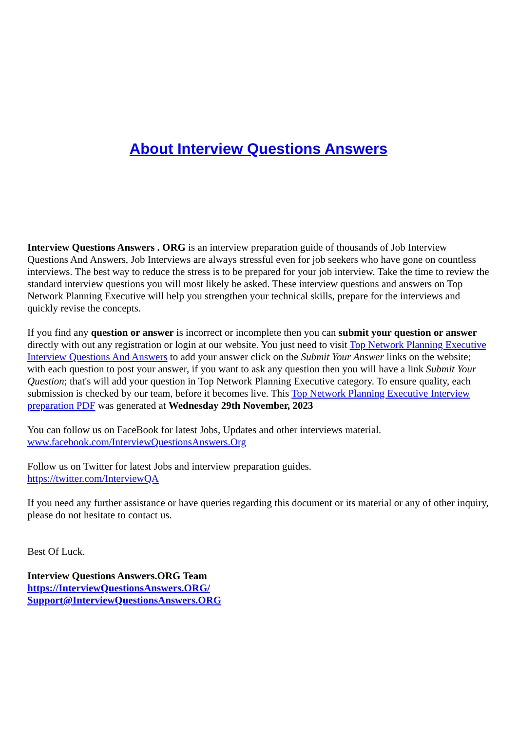About Interview Questions Answers
Interview Questions Answers . ORG is an interview preparation guide of thousands of Job Interview Questions And Answers, Job Interviews are always stressful even for job seekers who have gone on countless interviews. The best way to reduce the stress is to be prepared for your job interview. Take the time to review the standard interview questions you will most likely be asked. These interview questions and answers on Top Network Planning Executive will help you strengthen your technical skills, prepare for the interviews and quickly revise the concepts.
If you find any question or answer is incorrect or incomplete then you can submit your question or answer directly with out any registration or login at our website. You just need to visit Top Network Planning Executive Interview Questions And Answers to add your answer click on the Submit Your Answer links on the website; with each question to post your answer, if you want to ask any question then you will have a link Submit Your Question; that's will add your question in Top Network Planning Executive category. To ensure quality, each submission is checked by our team, before it becomes live. This Top Network Planning Executive Interview preparation PDF was generated at Wednesday 29th November, 2023
You can follow us on FaceBook for latest Jobs, Updates and other interviews material.
www.facebook.com/InterviewQuestionsAnswers.Org
Follow us on Twitter for latest Jobs and interview preparation guides.
https://twitter.com/InterviewQA
If you need any further assistance or have queries regarding this document or its material or any of other inquiry, please do not hesitate to contact us.
Best Of Luck.
Interview Questions Answers.ORG Team
https://InterviewQuestionsAnswers.ORG/
Support@InterviewQuestionsAnswers.ORG